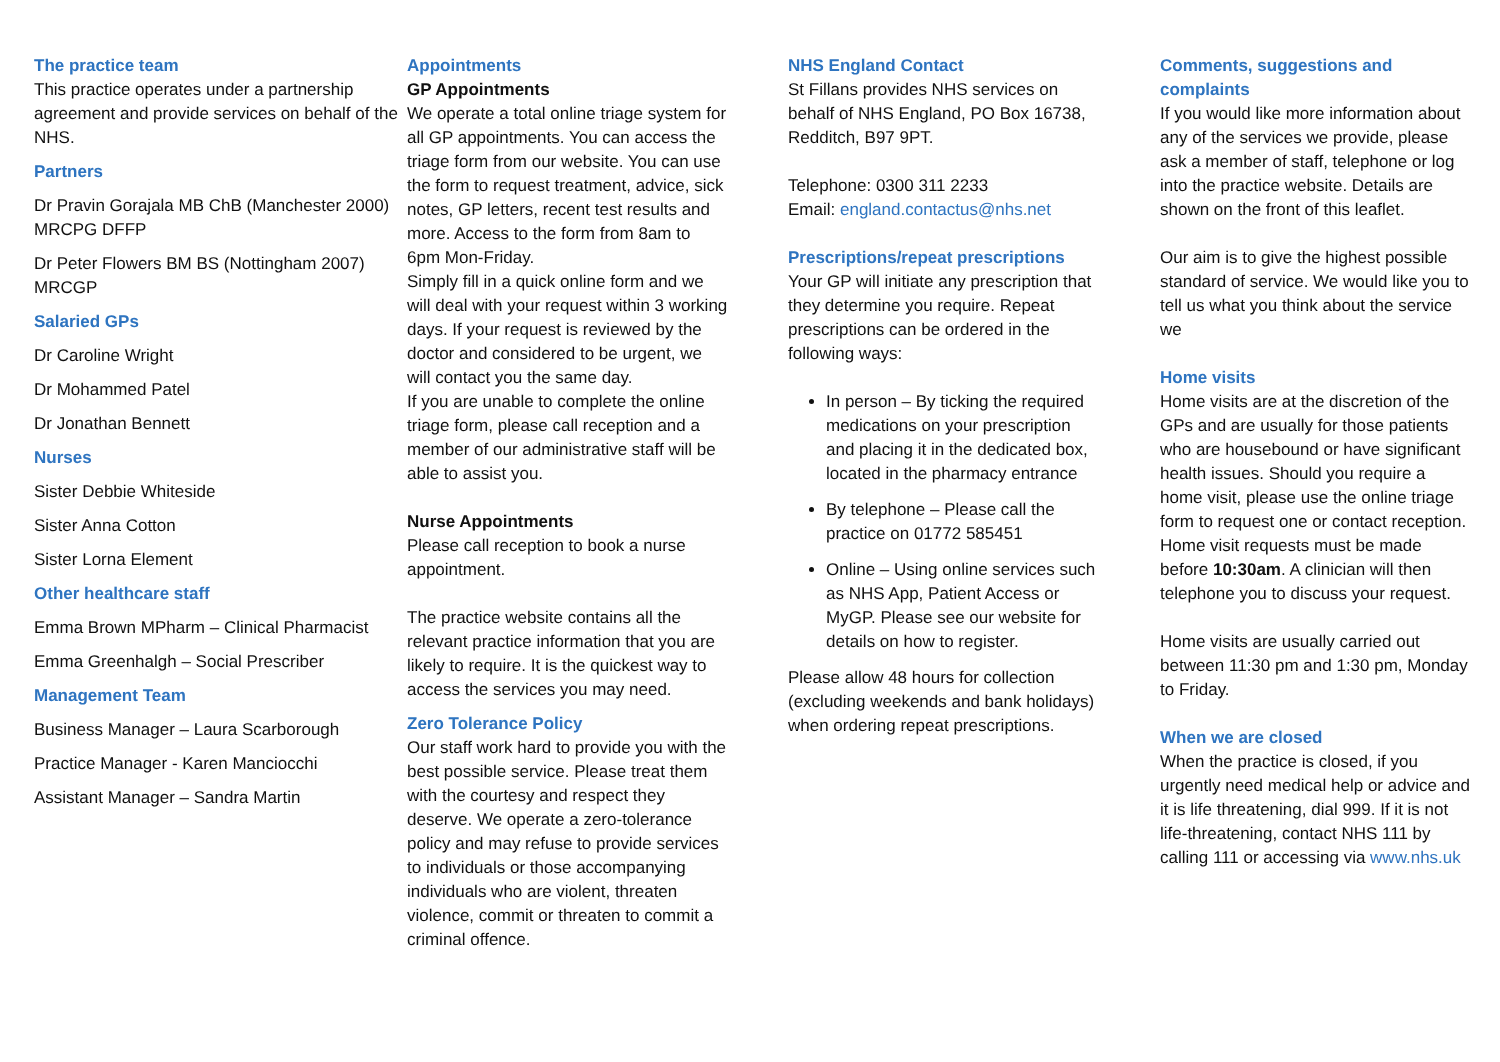The practice team
This practice operates under a partnership agreement and provide services on behalf of the NHS.
Partners
Dr Pravin Gorajala MB ChB (Manchester 2000) MRCPG DFFP
Dr Peter Flowers BM BS (Nottingham 2007) MRCGP
Salaried GPs
Dr Caroline Wright
Dr Mohammed Patel
Dr Jonathan Bennett
Nurses
Sister Debbie Whiteside
Sister Anna Cotton
Sister Lorna Element
Other healthcare staff
Emma Brown MPharm – Clinical Pharmacist
Emma Greenhalgh – Social Prescriber
Management Team
Business Manager – Laura Scarborough
Practice Manager - Karen Manciocchi
Assistant Manager – Sandra Martin
Appointments
GP Appointments
We operate a total online triage system for all GP appointments. You can access the triage form from our website. You can use the form to request treatment, advice, sick notes, GP letters, recent test results and more. Access to the form from 8am to 6pm Mon-Friday.
Simply fill in a quick online form and we will deal with your request within 3 working days. If your request is reviewed by the doctor and considered to be urgent, we will contact you the same day.
If you are unable to complete the online triage form, please call reception and a member of our administrative staff will be able to assist you.
Nurse Appointments
Please call reception to book a nurse appointment.
The practice website contains all the relevant practice information that you are likely to require. It is the quickest way to access the services you may need.
Zero Tolerance Policy
Our staff work hard to provide you with the best possible service. Please treat them with the courtesy and respect they deserve. We operate a zero-tolerance policy and may refuse to provide services to individuals or those accompanying individuals who are violent, threaten violence, commit or threaten to commit a criminal offence.
NHS England Contact
St Fillans provides NHS services on behalf of NHS England, PO Box 16738, Redditch, B97 9PT.
Telephone: 0300 311 2233
Email: england.contactus@nhs.net
Prescriptions/repeat prescriptions
Your GP will initiate any prescription that they determine you require. Repeat prescriptions can be ordered in the following ways:
In person – By ticking the required medications on your prescription and placing it in the dedicated box, located in the pharmacy entrance
By telephone – Please call the practice on 01772 585451
Online – Using online services such as NHS App, Patient Access or MyGP. Please see our website for details on how to register.
Please allow 48 hours for collection (excluding weekends and bank holidays) when ordering repeat prescriptions.
Comments, suggestions and complaints
If you would like more information about any of the services we provide, please ask a member of staff, telephone or log into the practice website. Details are shown on the front of this leaflet.
Our aim is to give the highest possible standard of service. We would like you to tell us what you think about the service we
Home visits
Home visits are at the discretion of the GPs and are usually for those patients who are housebound or have significant health issues. Should you require a home visit, please use the online triage form to request one or contact reception. Home visit requests must be made before 10:30am. A clinician will then telephone you to discuss your request.
Home visits are usually carried out between 11:30 pm and 1:30 pm, Monday to Friday.
When we are closed
When the practice is closed, if you urgently need medical help or advice and it is life threatening, dial 999. If it is not life-threatening, contact NHS 111 by calling 111 or accessing via www.nhs.uk